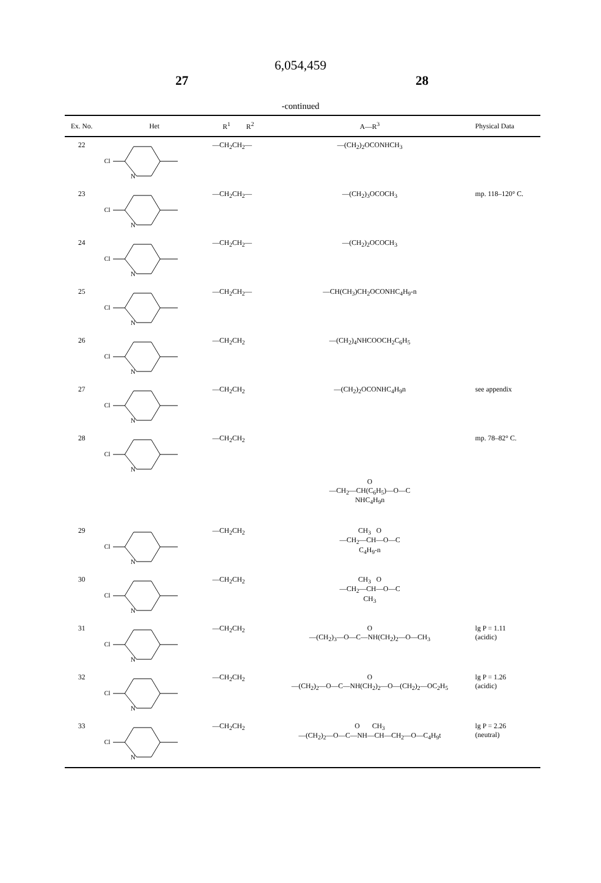6,054,459
27 28
-continued
| Ex. No. | Het | R<sup>1</sup> R<sup>2</sup> | A—R<sup>3</sup> | Physical Data |
| --- | --- | --- | --- | --- |
| 22 | Cl N | —CH<sub>2</sub>CH<sub>2</sub>— | —(CH<sub>2</sub>)<sub>2</sub>OCONHCH<sub>3</sub> | |
| 23 | Cl N | —CH<sub>2</sub>CH<sub>2</sub>— | —(CH<sub>2</sub>)<sub>3</sub>OCOCH<sub>3</sub> | mp. 118–120° C. |
| 24 | Cl N | —CH<sub>2</sub>CH<sub>2</sub>— | —(CH<sub>2</sub>)<sub>2</sub>OCOCH<sub>3</sub> | |
| 25 | Cl N | —CH<sub>2</sub>CH<sub>2</sub>— | —CH(CH<sub>3</sub>)CH<sub>2</sub>OCONHC<sub>4</sub>H<sub>9</sub>-n | |
| 26 | Cl N | —CH<sub>2</sub>CH<sub>2</sub> | —(CH<sub>2</sub>)<sub>4</sub>NHCOOCH<sub>2</sub>C<sub>6</sub>H<sub>5</sub> | |
| 27 | Cl N | —CH<sub>2</sub>CH<sub>2</sub> | —(CH<sub>2</sub>)<sub>2</sub>OCONHC<sub>4</sub>H<sub>9</sub>n | see appendix |
| 28 | Cl N | —CH<sub>2</sub>CH<sub>2</sub> | O —CH<sub>2</sub>—CH(C<sub>6</sub>H<sub>5</sub>)—O—C NHC<sub>4</sub>H<sub>9</sub>n | mp. 78–82° C. |
| 29 | Cl N | —CH<sub>2</sub>CH<sub>2</sub> | CH<sub>3</sub> O —CH<sub>2</sub>—CH—O—C C<sub>4</sub>H<sub>9</sub>-n | |
| 30 | Cl N | —CH<sub>2</sub>CH<sub>2</sub> | CH<sub>3</sub> O —CH<sub>2</sub>—CH—O—C CH<sub>3</sub> | |
| 31 | Cl N | —CH<sub>2</sub>CH<sub>2</sub> | O —(CH<sub>2</sub>)<sub>3</sub>—O—C—NH(CH<sub>2</sub>)<sub>2</sub>—O—CH<sub>3</sub> | lg P = 1.11 (acidic) |
| 32 | Cl N | —CH<sub>2</sub>CH<sub>2</sub> | O —(CH<sub>2</sub>)<sub>2</sub>—O—C—NH(CH<sub>2</sub>)<sub>2</sub>—O—(CH<sub>2</sub>)<sub>2</sub>—OC<sub>2</sub>H<sub>5</sub> | lg P = 1.26 (acidic) |
| 33 | Cl N | —CH<sub>2</sub>CH<sub>2</sub> | O CH<sub>3</sub> —(CH<sub>2</sub>)<sub>2</sub>—O—C—NH—CH—CH<sub>2</sub>—O—C<sub>4</sub>H<sub>9</sub>t | lg P = 2.26 (neutral) |